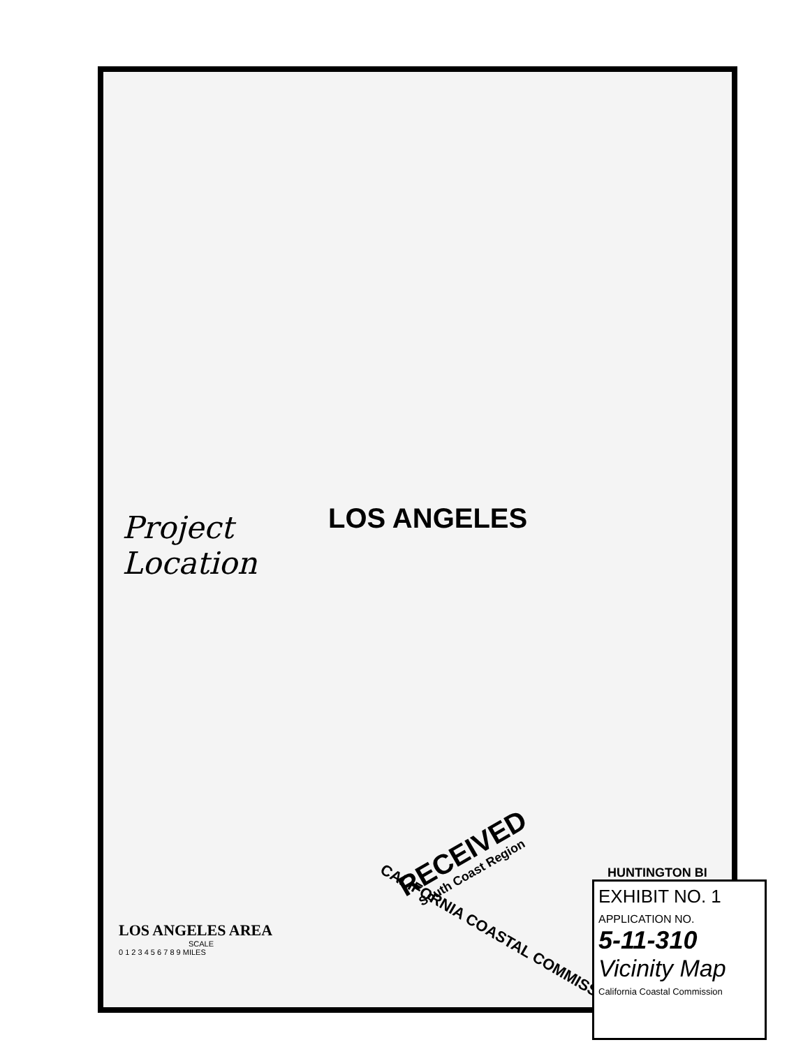LOS ANGELES
Project
Location
RECEIVED
South Coast Region
CALIFORNIA COASTAL COMMISSION
HUNTINGTON BI
LOS ANGELES AREA
SCALE
0 1 2 3 4 5 6 7 8 9 MILES
EXHIBIT NO. 1
APPLICATION NO.
5-11-310
Vicinity Map
California Coastal Commission